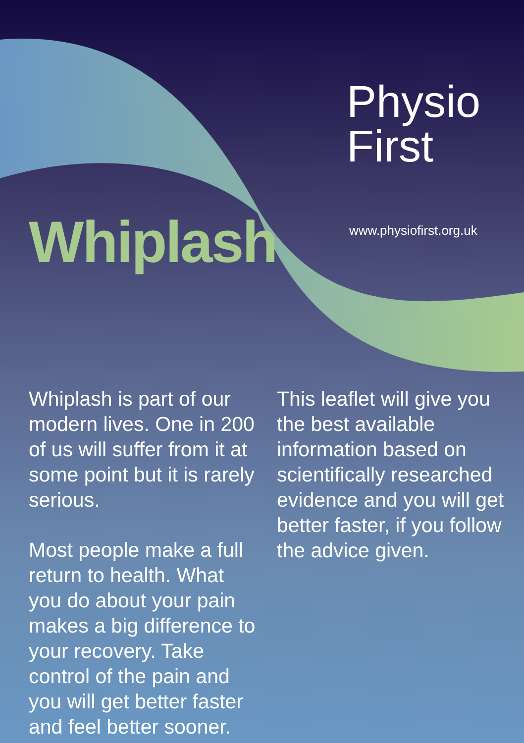Physio
First
www.physiofirst.org.uk
Whiplash
Whiplash is part of our modern lives. One in 200 of us will suffer from it at some point but it is rarely serious.
Most people make a full return to health. What you do about your pain makes a big difference to your recovery. Take control of the pain and you will get better faster and feel better sooner.
This leaflet will give you the best available information based on scientifically researched evidence and you will get better faster, if you follow the advice given.